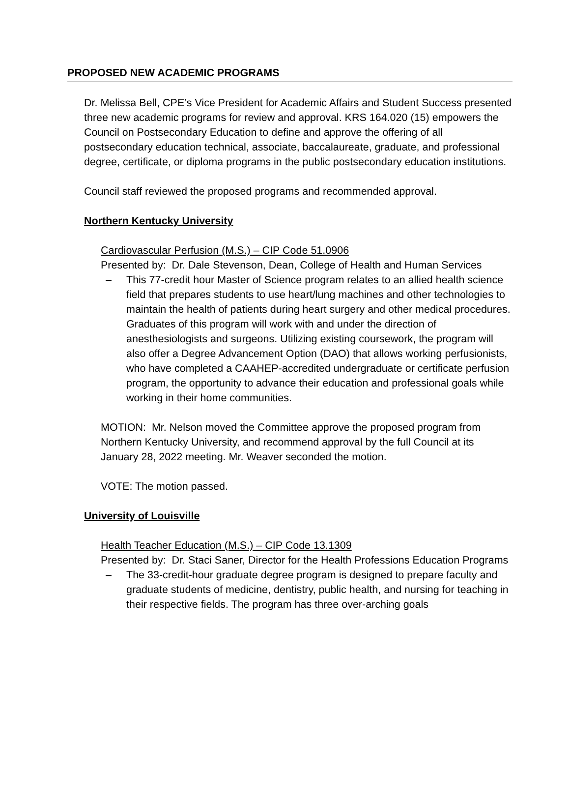PROPOSED NEW ACADEMIC PROGRAMS
Dr. Melissa Bell, CPE’s Vice President for Academic Affairs and Student Success presented three new academic programs for review and approval. KRS 164.020 (15) empowers the Council on Postsecondary Education to define and approve the offering of all postsecondary education technical, associate, baccalaureate, graduate, and professional degree, certificate, or diploma programs in the public postsecondary education institutions.
Council staff reviewed the proposed programs and recommended approval.
Northern Kentucky University
Cardiovascular Perfusion (M.S.) – CIP Code 51.0906
Presented by: Dr. Dale Stevenson, Dean, College of Health and Human Services
– This 77-credit hour Master of Science program relates to an allied health science field that prepares students to use heart/lung machines and other technologies to maintain the health of patients during heart surgery and other medical procedures. Graduates of this program will work with and under the direction of anesthesiologists and surgeons. Utilizing existing coursework, the program will also offer a Degree Advancement Option (DAO) that allows working perfusionists, who have completed a CAAHEP-accredited undergraduate or certificate perfusion program, the opportunity to advance their education and professional goals while working in their home communities.
MOTION: Mr. Nelson moved the Committee approve the proposed program from Northern Kentucky University, and recommend approval by the full Council at its January 28, 2022 meeting. Mr. Weaver seconded the motion.
VOTE: The motion passed.
University of Louisville
Health Teacher Education (M.S.) – CIP Code 13.1309
Presented by: Dr. Staci Saner, Director for the Health Professions Education Programs
– The 33-credit-hour graduate degree program is designed to prepare faculty and graduate students of medicine, dentistry, public health, and nursing for teaching in their respective fields. The program has three over-arching goals